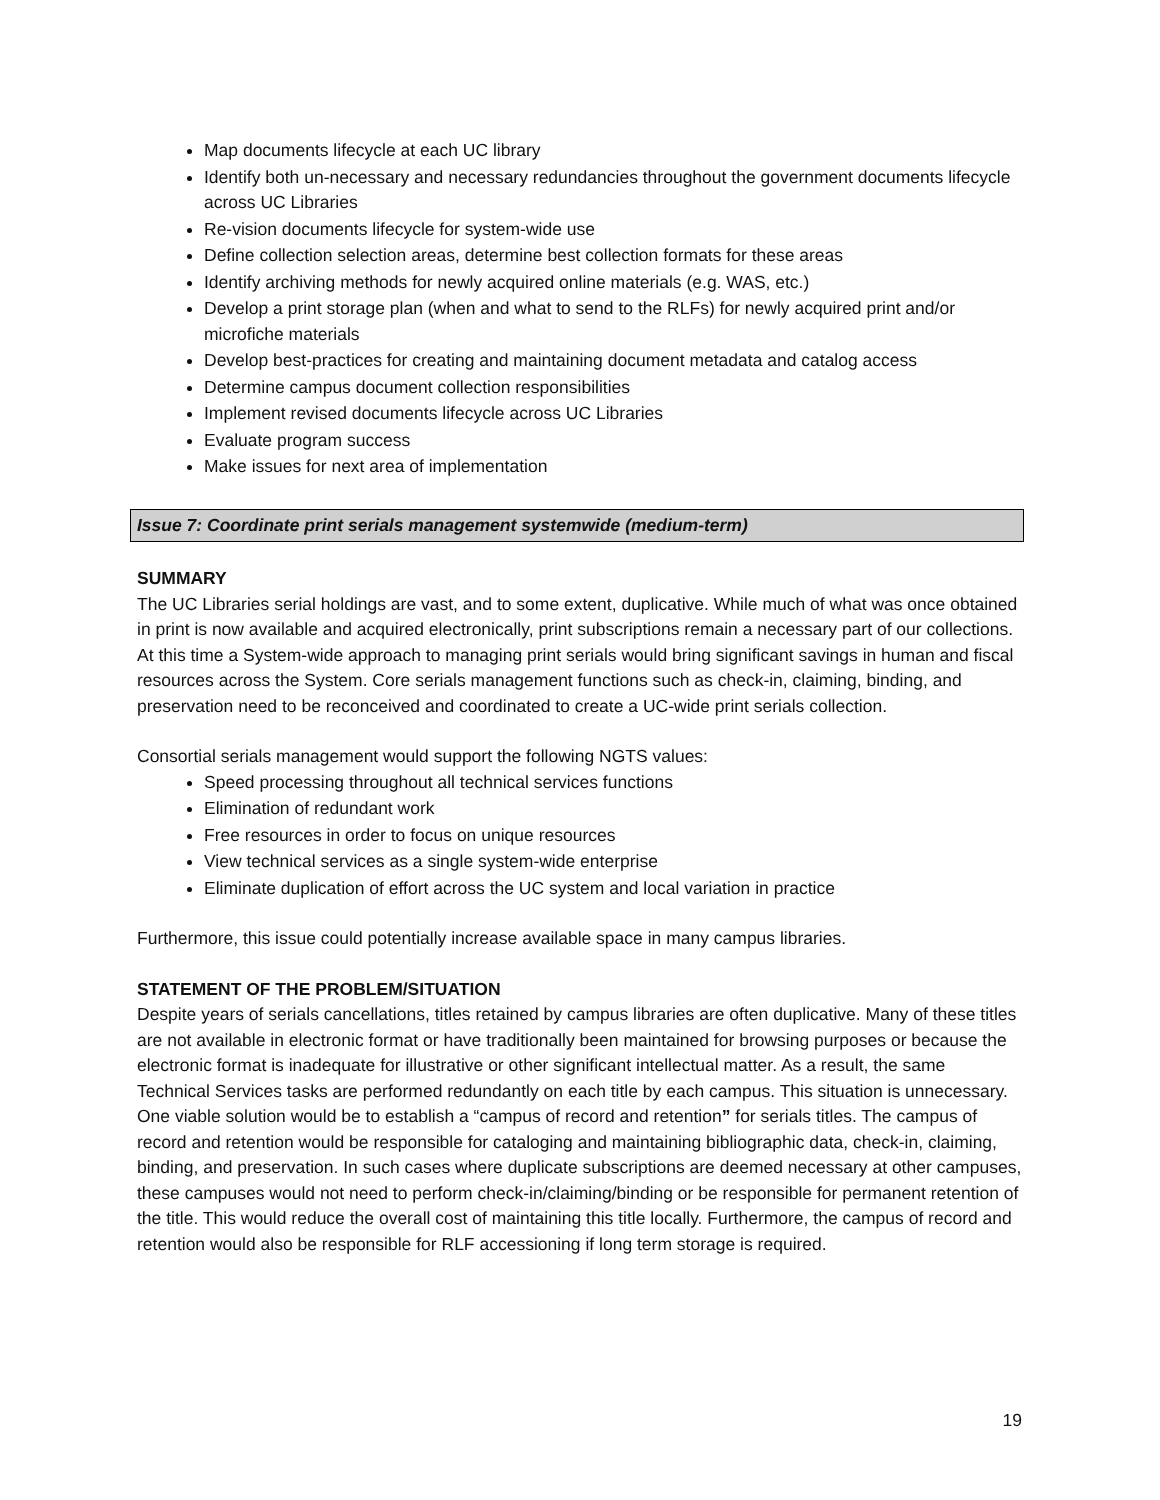Map documents lifecycle at each UC library
Identify both un-necessary and necessary redundancies throughout the government documents lifecycle across UC Libraries
Re-vision documents lifecycle for system-wide use
Define collection selection areas, determine best collection formats for these areas
Identify archiving methods for newly acquired online materials (e.g. WAS, etc.)
Develop a print storage plan (when and what to send to the RLFs) for newly acquired print and/or microfiche materials
Develop best-practices for creating and maintaining document metadata and catalog access
Determine campus document collection responsibilities
Implement revised documents lifecycle across UC Libraries
Evaluate program success
Make issues for next area of implementation
Issue 7: Coordinate print serials management systemwide (medium-term)
SUMMARY
The UC Libraries serial holdings are vast, and to some extent, duplicative. While much of what was once obtained in print is now available and acquired electronically, print subscriptions remain a necessary part of our collections. At this time a System-wide approach to managing print serials would bring significant savings in human and fiscal resources across the System. Core serials management functions such as check-in, claiming, binding, and preservation need to be reconceived and coordinated to create a UC-wide print serials collection.
Consortial serials management would support the following NGTS values:
Speed processing throughout all technical services functions
Elimination of redundant work
Free resources in order to focus on unique resources
View technical services as a single system-wide enterprise
Eliminate duplication of effort across the UC system and local variation in practice
Furthermore, this issue could potentially increase available space in many campus libraries.
STATEMENT OF THE PROBLEM/SITUATION
Despite years of serials cancellations, titles retained by campus libraries are often duplicative. Many of these titles are not available in electronic format or have traditionally been maintained for browsing purposes or because the electronic format is inadequate for illustrative or other significant intellectual matter. As a result, the same Technical Services tasks are performed redundantly on each title by each campus. This situation is unnecessary. One viable solution would be to establish a “campus of record and retention” for serials titles. The campus of record and retention would be responsible for cataloging and maintaining bibliographic data, check-in, claiming, binding, and preservation. In such cases where duplicate subscriptions are deemed necessary at other campuses, these campuses would not need to perform check-in/claiming/binding or be responsible for permanent retention of the title. This would reduce the overall cost of maintaining this title locally. Furthermore, the campus of record and retention would also be responsible for RLF accessioning if long term storage is required.
19